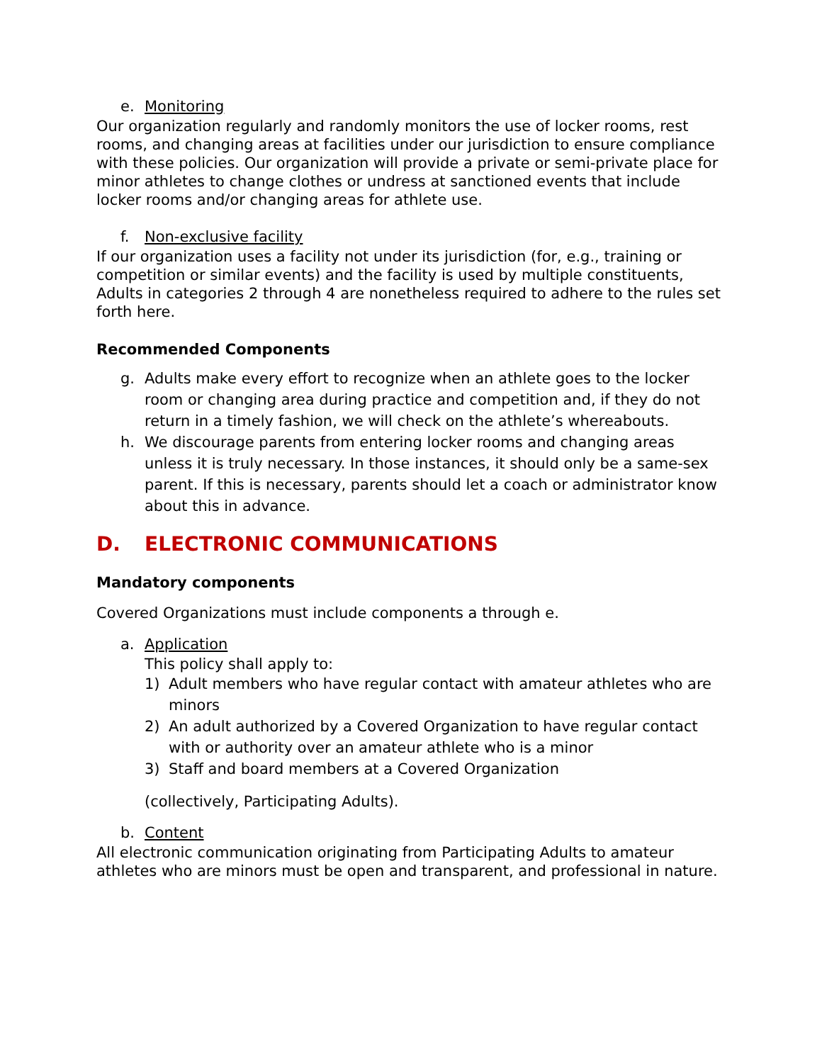e. Monitoring
Our organization regularly and randomly monitors the use of locker rooms, rest rooms, and changing areas at facilities under our jurisdiction to ensure compliance with these policies. Our organization will provide a private or semi-private place for minor athletes to change clothes or undress at sanctioned events that include locker rooms and/or changing areas for athlete use.
f. Non-exclusive facility
If our organization uses a facility not under its jurisdiction (for, e.g., training or competition or similar events) and the facility is used by multiple constituents, Adults in categories 2 through 4 are nonetheless required to adhere to the rules set forth here.
Recommended Components
g. Adults make every effort to recognize when an athlete goes to the locker room or changing area during practice and competition and, if they do not return in a timely fashion, we will check on the athlete’s whereabouts.
h. We discourage parents from entering locker rooms and changing areas unless it is truly necessary. In those instances, it should only be a same-sex parent. If this is necessary, parents should let a coach or administrator know about this in advance.
D. ELECTRONIC COMMUNICATIONS
Mandatory components
Covered Organizations must include components a through e.
a. Application
This policy shall apply to:
1) Adult members who have regular contact with amateur athletes who are minors
2) An adult authorized by a Covered Organization to have regular contact with or authority over an amateur athlete who is a minor
3) Staff and board members at a Covered Organization
(collectively, Participating Adults).
b. Content
All electronic communication originating from Participating Adults to amateur athletes who are minors must be open and transparent, and professional in nature.